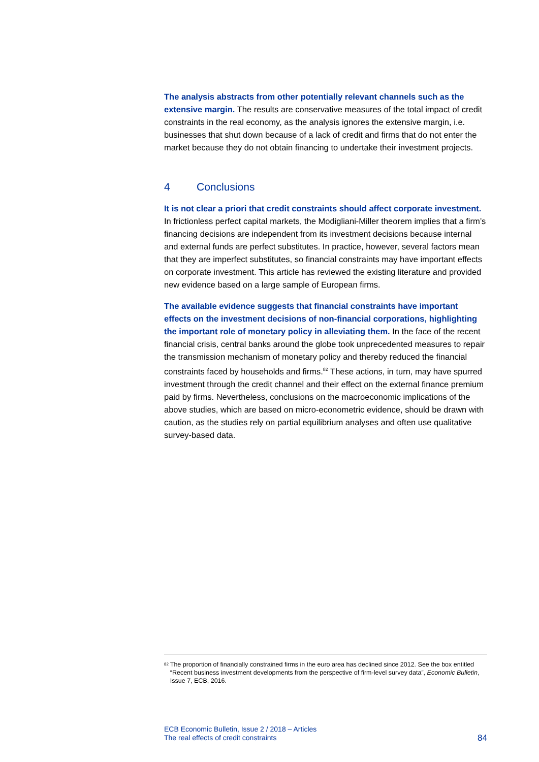The analysis abstracts from other potentially relevant channels such as the extensive margin. The results are conservative measures of the total impact of credit constraints in the real economy, as the analysis ignores the extensive margin, i.e. businesses that shut down because of a lack of credit and firms that do not enter the market because they do not obtain financing to undertake their investment projects.
4 Conclusions
It is not clear a priori that credit constraints should affect corporate investment. In frictionless perfect capital markets, the Modigliani-Miller theorem implies that a firm’s financing decisions are independent from its investment decisions because internal and external funds are perfect substitutes. In practice, however, several factors mean that they are imperfect substitutes, so financial constraints may have important effects on corporate investment. This article has reviewed the existing literature and provided new evidence based on a large sample of European firms.
The available evidence suggests that financial constraints have important effects on the investment decisions of non-financial corporations, highlighting the important role of monetary policy in alleviating them. In the face of the recent financial crisis, central banks around the globe took unprecedented measures to repair the transmission mechanism of monetary policy and thereby reduced the financial constraints faced by households and firms.<sup>82</sup> These actions, in turn, may have spurred investment through the credit channel and their effect on the external finance premium paid by firms. Nevertheless, conclusions on the macroeconomic implications of the above studies, which are based on micro-econometric evidence, should be drawn with caution, as the studies rely on partial equilibrium analyses and often use qualitative survey-based data.
<sup>82</sup>
The proportion of financially constrained firms in the euro area has declined since 2012. See the box entitled “Recent business investment developments from the perspective of firm-level survey data”, Economic Bulletin, Issue 7, ECB, 2016.
ECB Economic Bulletin, Issue 2 / 2018 – Articles
The real effects of credit constraints
84